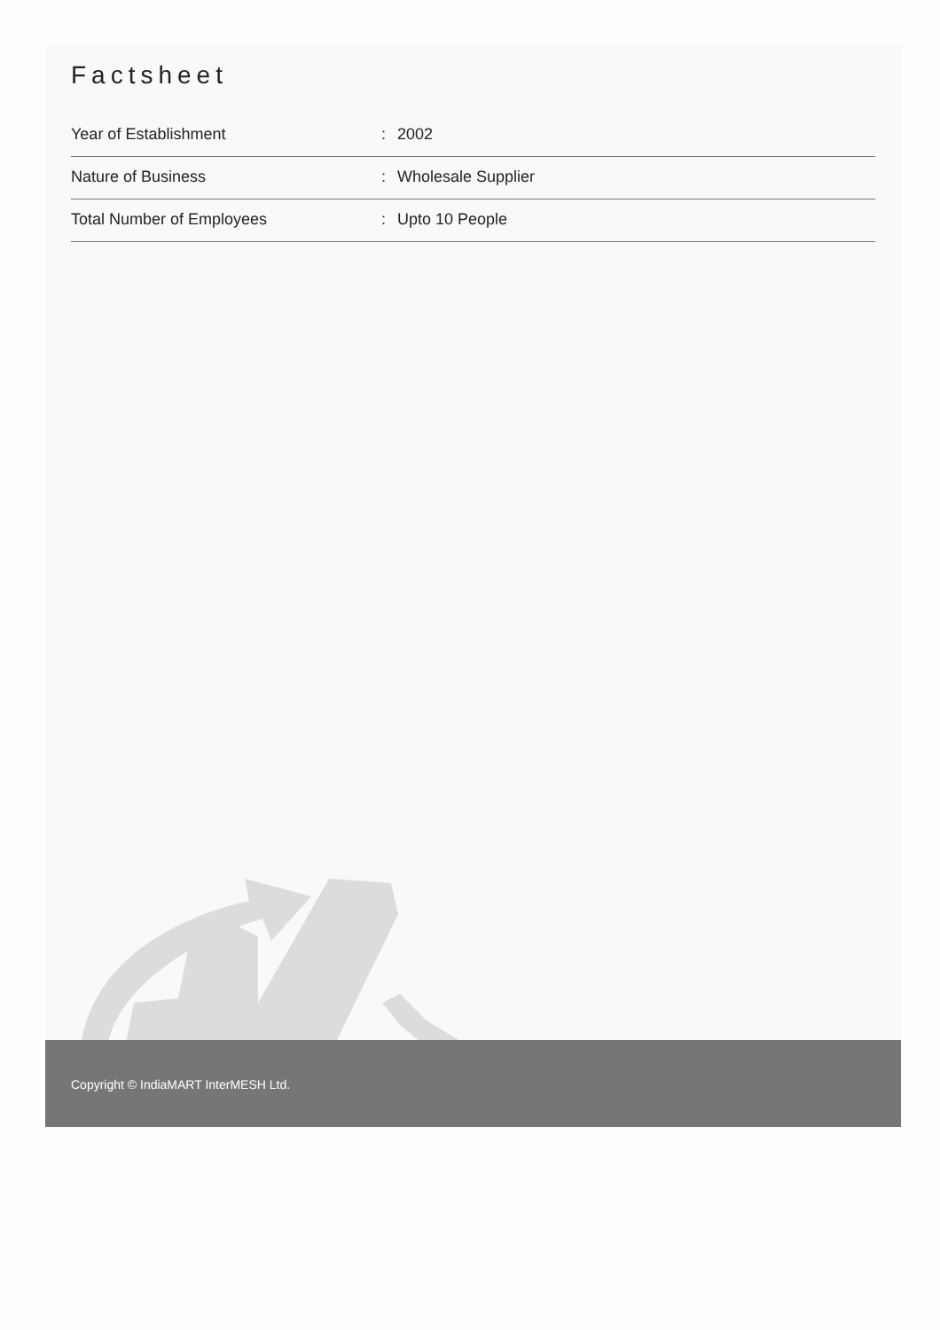Factsheet
| Year of Establishment | : | 2002 |
| Nature of Business | : | Wholesale Supplier |
| Total Number of Employees | : | Upto 10 People |
Copyright © IndiaMART InterMESH Ltd.